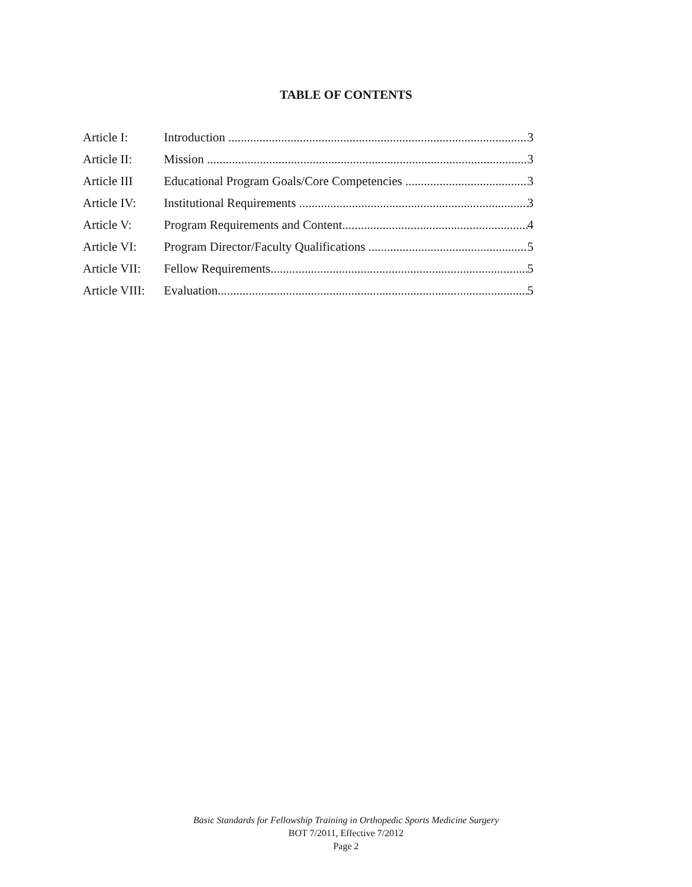TABLE OF CONTENTS
Article I: Introduction 3
Article II: Mission 3
Article III Educational Program Goals/Core Competencies 3
Article IV: Institutional Requirements 3
Article V: Program Requirements and Content 4
Article VI: Program Director/Faculty Qualifications 5
Article VII: Fellow Requirements 5
Article VIII: Evaluation 5
Basic Standards for Fellowship Training in Orthopedic Sports Medicine Surgery
BOT 7/2011, Effective 7/2012
Page 2